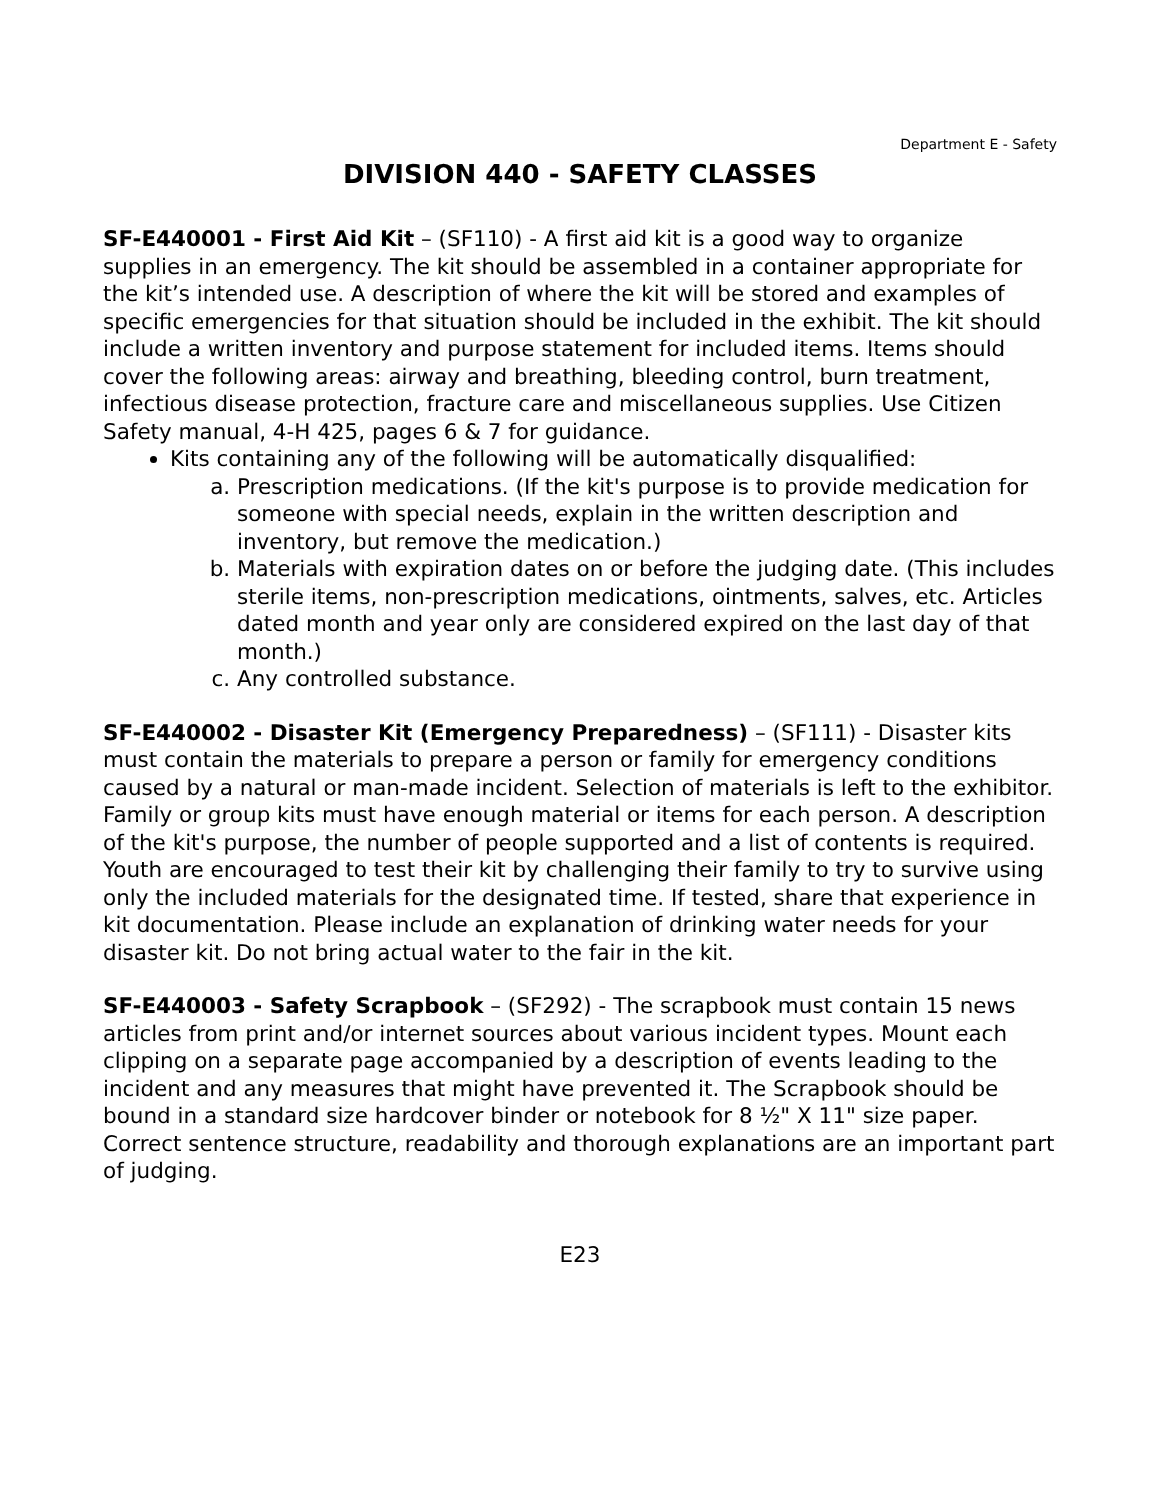Department E - Safety
DIVISION 440 - SAFETY CLASSES
SF-E440001 - First Aid Kit – (SF110) - A first aid kit is a good way to organize supplies in an emergency. The kit should be assembled in a container appropriate for the kit’s intended use. A description of where the kit will be stored and examples of specific emergencies for that situation should be included in the exhibit. The kit should include a written inventory and purpose statement for included items. Items should cover the following areas: airway and breathing, bleeding control, burn treatment, infectious disease protection, fracture care and miscellaneous supplies. Use Citizen Safety manual, 4-H 425, pages 6 & 7 for guidance.
Kits containing any of the following will be automatically disqualified:
a. Prescription medications. (If the kit's purpose is to provide medication for someone with special needs, explain in the written description and inventory, but remove the medication.)
b. Materials with expiration dates on or before the judging date. (This includes sterile items, non-prescription medications, ointments, salves, etc. Articles dated month and year only are considered expired on the last day of that month.)
c. Any controlled substance.
SF-E440002 - Disaster Kit (Emergency Preparedness) – (SF111) - Disaster kits must contain the materials to prepare a person or family for emergency conditions caused by a natural or man-made incident. Selection of materials is left to the exhibitor. Family or group kits must have enough material or items for each person. A description of the kit's purpose, the number of people supported and a list of contents is required. Youth are encouraged to test their kit by challenging their family to try to survive using only the included materials for the designated time. If tested, share that experience in kit documentation. Please include an explanation of drinking water needs for your disaster kit. Do not bring actual water to the fair in the kit.
SF-E440003 - Safety Scrapbook – (SF292) - The scrapbook must contain 15 news articles from print and/or internet sources about various incident types. Mount each clipping on a separate page accompanied by a description of events leading to the incident and any measures that might have prevented it. The Scrapbook should be bound in a standard size hardcover binder or notebook for 8 ½" X 11" size paper. Correct sentence structure, readability and thorough explanations are an important part of judging.
E23